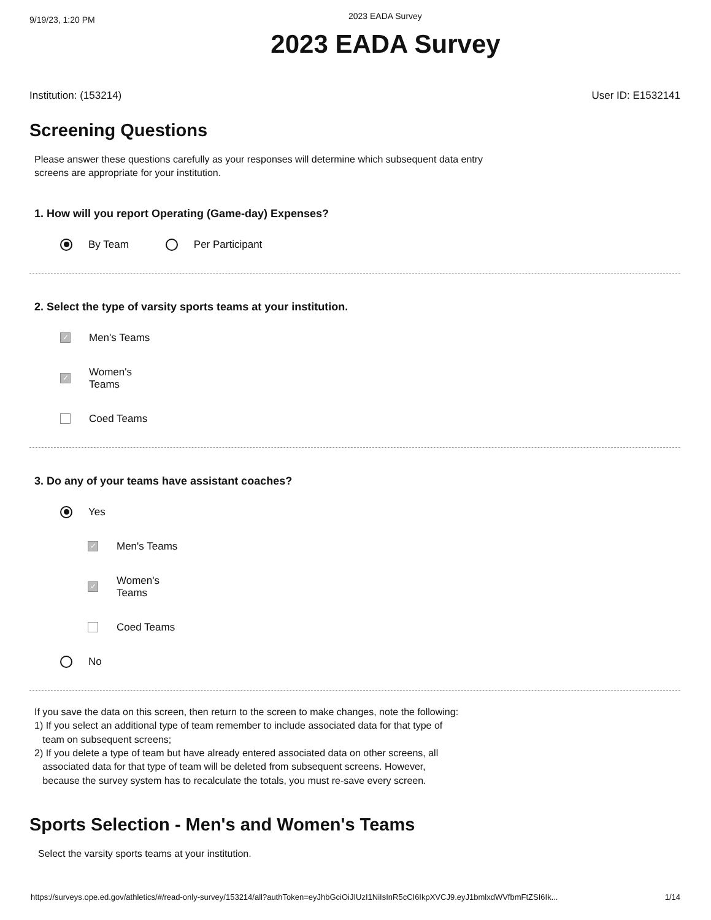9/19/23, 1:20 PM 2023 EADA Survey
2023 EADA Survey
Institution: (153214) User ID: E1532141
Screening Questions
Please answer these questions carefully as your responses will determine which subsequent data entry
screens are appropriate for your institution.
1. How will you report Operating (Game-day) Expenses?
By Team Per Participant
2. Select the type of varsity sports teams at your institution.
✓ Men's Teams
✓ Women's
Teams
Coed Teams
3. Do any of your teams have assistant coaches?
Yes
✓ Men's Teams
✓ Women's
Teams
Coed Teams
No
If you save the data on this screen, then return to the screen to make changes, note the following:
1) If you select an additional type of team remember to include associated data for that type of
team on subsequent screens;
2) If you delete a type of team but have already entered associated data on other screens, all
associated data for that type of team will be deleted from subsequent screens. However,
because the survey system has to recalculate the totals, you must re-save every screen.
Sports Selection - Men's and Women's Teams
Select the varsity sports teams at your institution.
https://surveys.ope.ed.gov/athletics/#/read-only-survey/153214/all?authToken=eyJhbGciOiJIUzI1NiIsInR5cCI6IkpXVCJ9.eyJ1bmlxdWVfbmFtZSI6Ik... 1/14